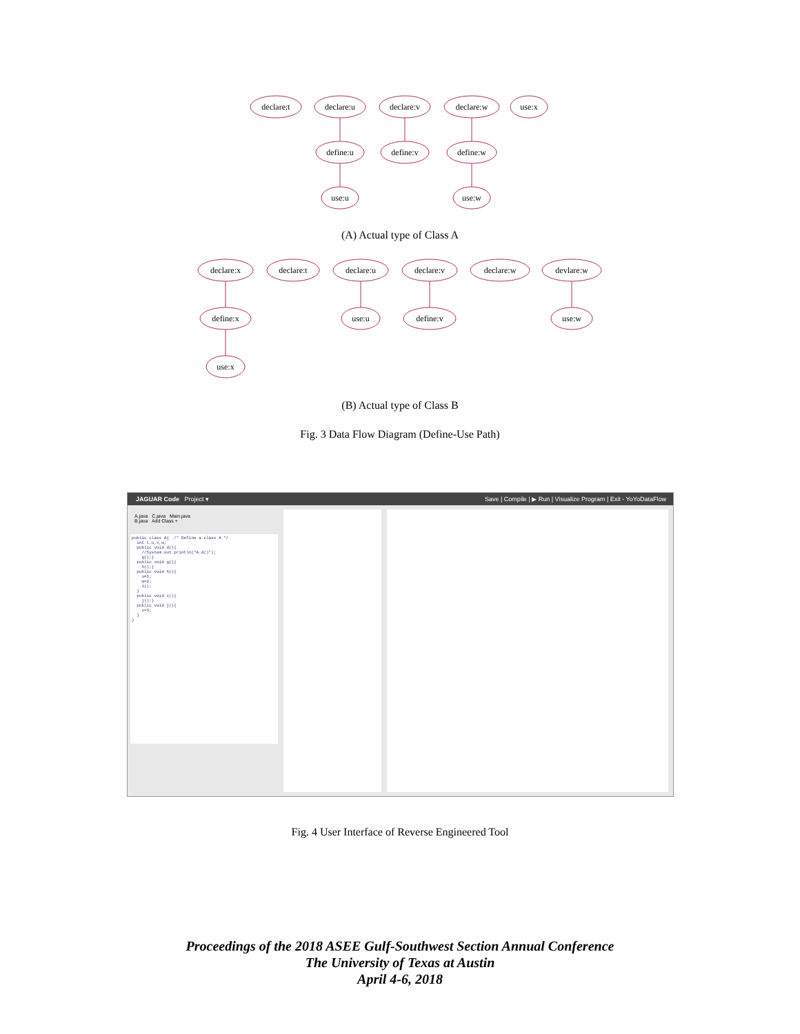declare:t
declare:u
declare:v
declare:w
use:x
define:u
define:v
define:w
use:u
use:w
declare:x
declare:t
declare:u
declare:v
declare:w
devlare:w
define:x
use:u
define:v
use:w
use:x
(A) Actual type of Class A
(B) Actual type of Class B
Fig. 3 Data Flow Diagram (Define-Use Path)
JAGUAR Code Project ▾ Save | Compile | ▶ Run | Visualize Program | Exit - YoYoDataFlow
A.java C.java Main.java
B.java Add Class +
public class A{ /* Define a class A */ int t,u,v,w; public void d(){ //System.out.println("A.d()"); g();} public void g(){ h();} public void h(){ u=1; w=2; i(); } public void i(){ j();} public void j(){ v=3; } }
Fig. 4 User Interface of Reverse Engineered Tool
Proceedings of the 2018 ASEE Gulf-Southwest Section Annual Conference
The University of Texas at Austin
April 4-6, 2018